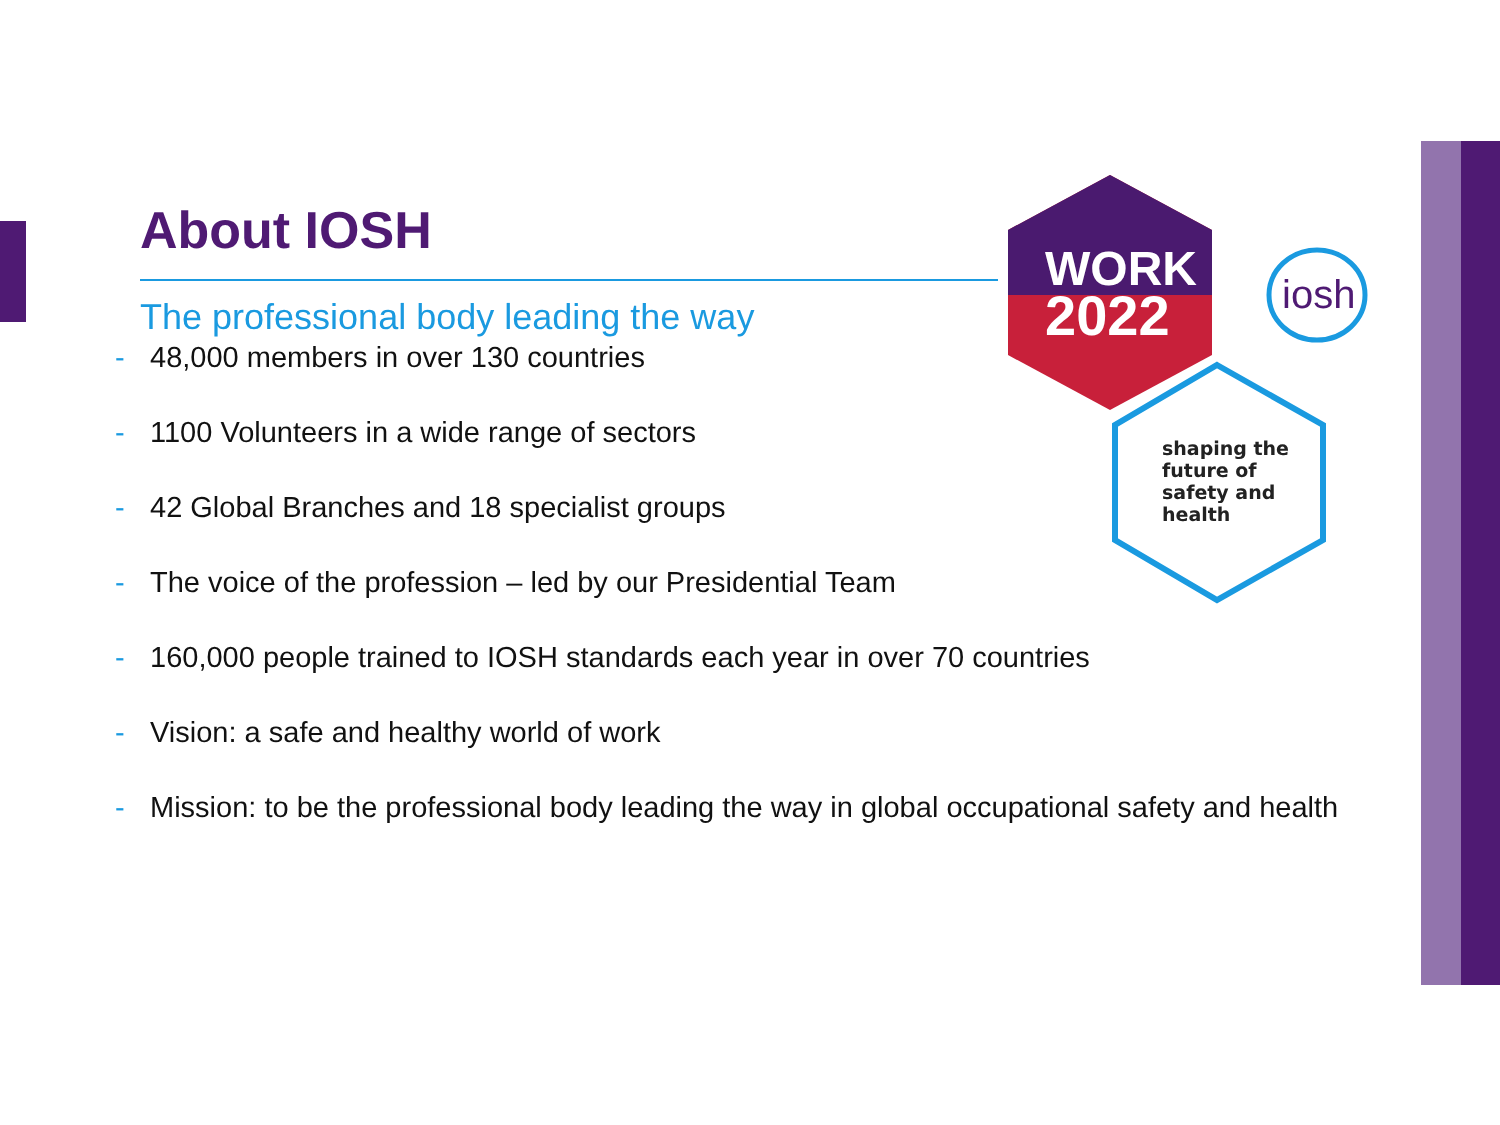WORK
2022
shaping the
future of
safety and
health
iosh
About IOSH
The professional body leading the way
- 48,000 members in over 130 countries
- 1100 Volunteers in a wide range of sectors
- 42 Global Branches and 18 specialist groups
- The voice of the profession – led by our Presidential Team
- 160,000 people trained to IOSH standards each year in over 70 countries
- Vision: a safe and healthy world of work
- Mission: to be the professional body leading the way in global occupational safety and health